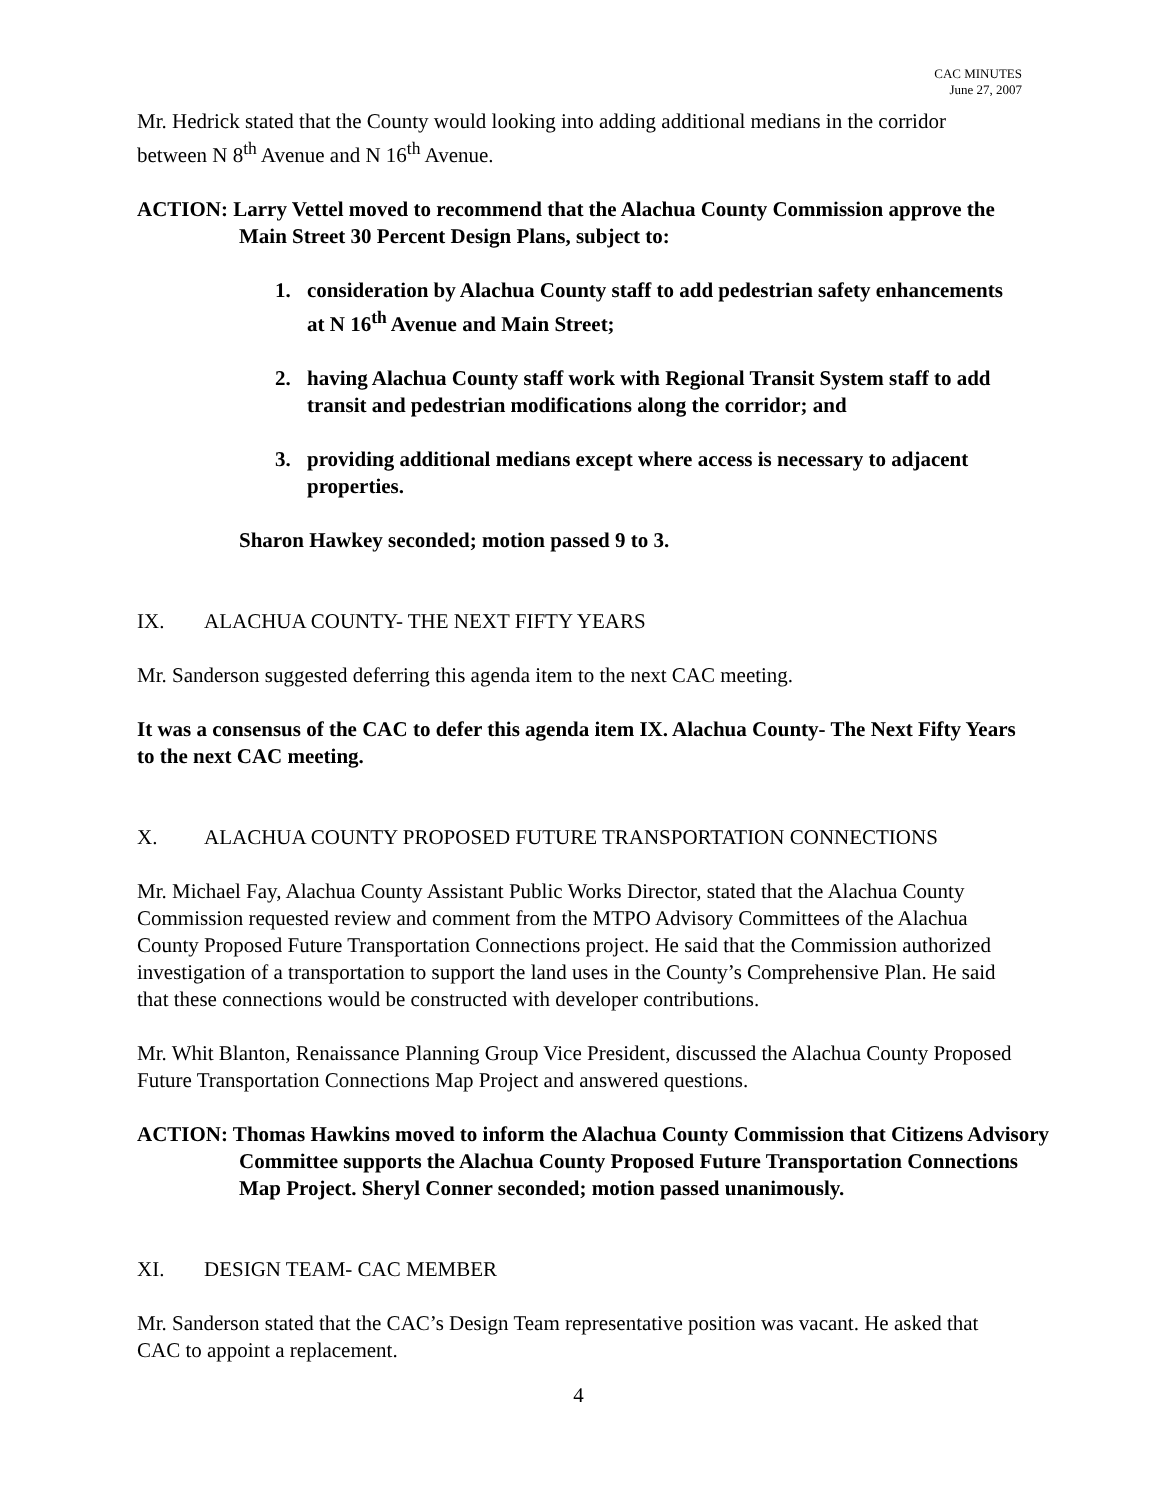CAC MINUTES
June 27, 2007
Mr. Hedrick stated that the County would looking into adding additional medians in the corridor between N 8<sup>th</sup> Avenue and N 16<sup>th</sup> Avenue.
ACTION: Larry Vettel moved to recommend that the Alachua County Commission approve the Main Street 30 Percent Design Plans, subject to:
1. consideration by Alachua County staff to add pedestrian safety enhancements at N 16<sup>th</sup> Avenue and Main Street;
2. having Alachua County staff work with Regional Transit System staff to add transit and pedestrian modifications along the corridor; and
3. providing additional medians except where access is necessary to adjacent properties.
Sharon Hawkey seconded; motion passed 9 to 3.
IX. ALACHUA COUNTY- THE NEXT FIFTY YEARS
Mr. Sanderson suggested deferring this agenda item to the next CAC meeting.
It was a consensus of the CAC to defer this agenda item IX. Alachua County- The Next Fifty Years to the next CAC meeting.
X. ALACHUA COUNTY PROPOSED FUTURE TRANSPORTATION CONNECTIONS
Mr. Michael Fay, Alachua County Assistant Public Works Director, stated that the Alachua County Commission requested review and comment from the MTPO Advisory Committees of the Alachua County Proposed Future Transportation Connections project. He said that the Commission authorized investigation of a transportation to support the land uses in the County’s Comprehensive Plan. He said that these connections would be constructed with developer contributions.
Mr. Whit Blanton, Renaissance Planning Group Vice President, discussed the Alachua County Proposed Future Transportation Connections Map Project and answered questions.
ACTION: Thomas Hawkins moved to inform the Alachua County Commission that Citizens Advisory Committee supports the Alachua County Proposed Future Transportation Connections Map Project. Sheryl Conner seconded; motion passed unanimously.
XI. DESIGN TEAM- CAC MEMBER
Mr. Sanderson stated that the CAC’s Design Team representative position was vacant. He asked that CAC to appoint a replacement.
4